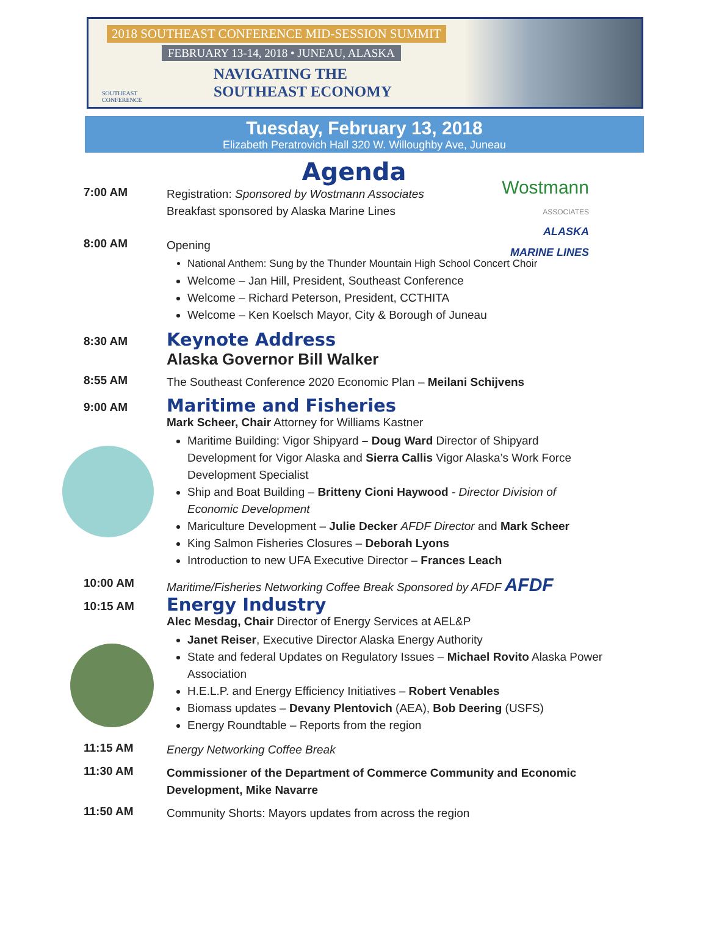2018 SOUTHEAST CONFERENCE MID-SESSION SUMMIT
FEBRUARY 13-14, 2018 • JUNEAU, ALASKA
NAVIGATING THE
SOUTHEAST ECONOMY
SOUTHEAST
CONFERENCE
Tuesday, February 13, 2018
Elizabeth Peratrovich Hall 320 W. Willoughby Ave, Juneau
Agenda
Wostmann
ASSOCIATES
ALASKA
MARINE LINES
7:00 AM
Registration: Sponsored by Wostmann Associates
Breakfast sponsored by Alaska Marine Lines
8:00 AM
Opening
National Anthem: Sung by the Thunder Mountain High School Concert Choir
Welcome – Jan Hill, President, Southeast Conference
Welcome – Richard Peterson, President, CCTHITA
Welcome – Ken Koelsch Mayor, City & Borough of Juneau
8:30 AM
Keynote Address
Alaska Governor Bill Walker
8:55 AM
The Southeast Conference 2020 Economic Plan – Meilani Schijvens
9:00 AM
Maritime and Fisheries
Mark Scheer, Chair Attorney for Williams Kastner
Maritime Building: Vigor Shipyard – Doug Ward Director of Shipyard Development for Vigor Alaska and Sierra Callis Vigor Alaska’s Work Force Development Specialist
Ship and Boat Building – Britteny Cioni Haywood - Director Division of Economic Development
Mariculture Development – Julie Decker AFDF Director and Mark Scheer
King Salmon Fisheries Closures – Deborah Lyons
Introduction to new UFA Executive Director – Frances Leach
10:00 AM
Maritime/Fisheries Networking Coffee Break Sponsored by AFDF AFDF
10:15 AM
Energy Industry
Alec Mesdag, Chair Director of Energy Services at AEL&P
Janet Reiser, Executive Director Alaska Energy Authority
State and federal Updates on Regulatory Issues – Michael Rovito Alaska Power Association
H.E.L.P. and Energy Efficiency Initiatives – Robert Venables
Biomass updates – Devany Plentovich (AEA), Bob Deering (USFS)
Energy Roundtable – Reports from the region
11:15 AM
Energy Networking Coffee Break
11:30 AM
Commissioner of the Department of Commerce Community and Economic Development, Mike Navarre
11:50 AM
Community Shorts: Mayors updates from across the region